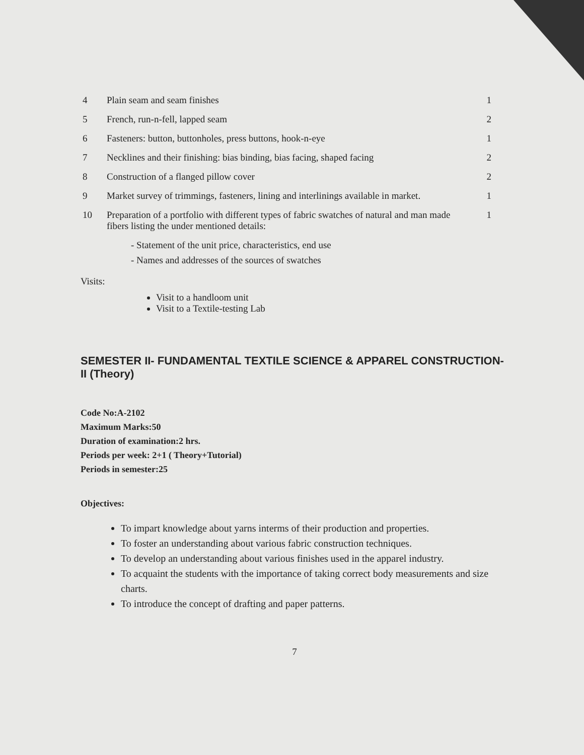| 4 | Plain seam and seam finishes | 1 |
| 5 | French, run-n-fell, lapped seam | 2 |
| 6 | Fasteners: button, buttonholes, press buttons, hook-n-eye | 1 |
| 7 | Necklines and their finishing: bias binding, bias facing, shaped facing | 2 |
| 8 | Construction of a flanged pillow cover | 2 |
| 9 | Market survey of trimmings, fasteners, lining and interlinings available in market. | 1 |
| 10 | Preparation of a portfolio with different types of fabric swatches of natural and man made fibers listing the under mentioned details: | 1 |
- Statement of the unit price, characteristics, end use
- Names and addresses of the sources of swatches
Visits:
Visit to a handloom unit
Visit to a Textile-testing Lab
SEMESTER II- FUNDAMENTAL TEXTILE SCIENCE & APPAREL CONSTRUCTION-II (Theory)
Code No:A-2102
Maximum Marks:50
Duration of examination:2 hrs.
Periods per week: 2+1 ( Theory+Tutorial)
Periods in semester:25
Objectives:
To impart knowledge about yarns interms of their production and properties.
To foster an understanding about various fabric construction techniques.
To develop an understanding about various finishes used in the apparel industry.
To acquaint the students with the importance of taking correct body measurements and size charts.
To introduce the concept of drafting and paper patterns.
7